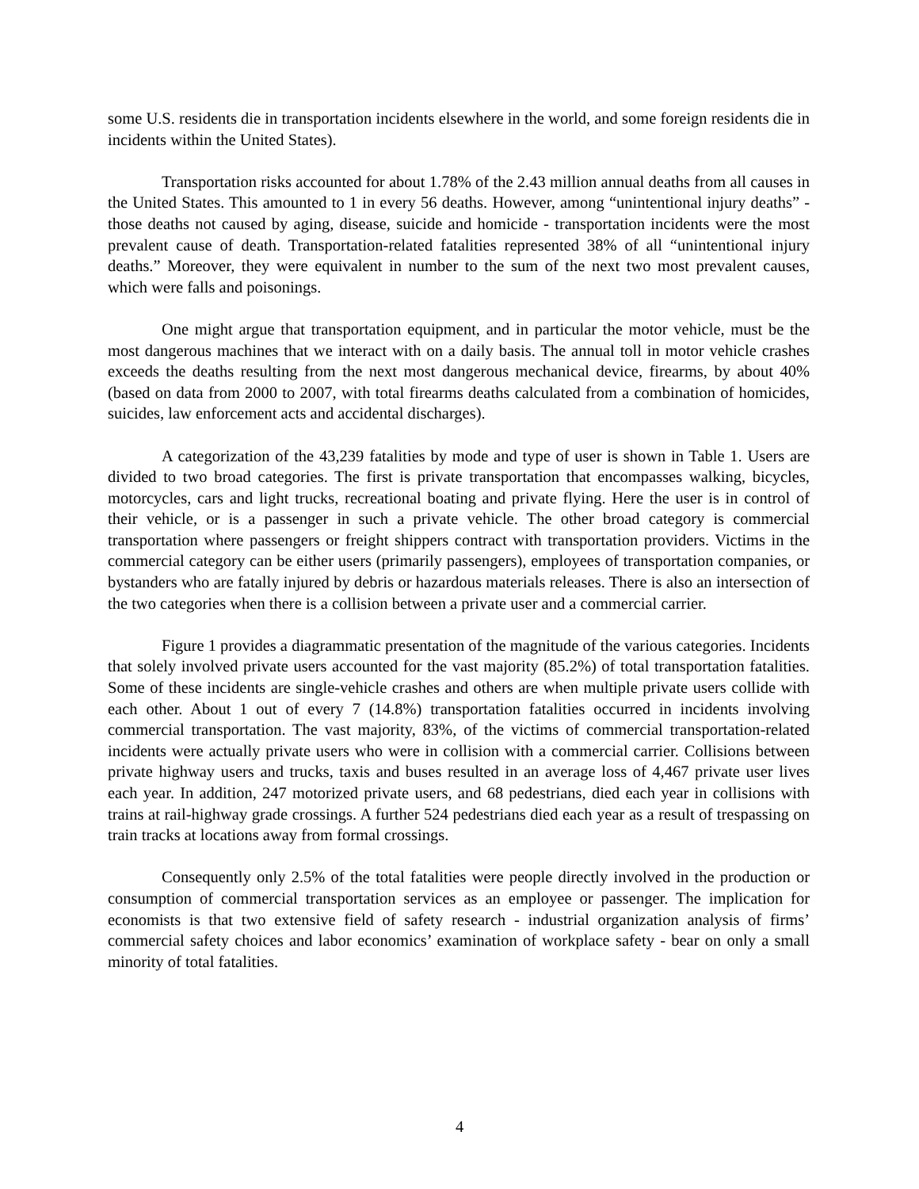some U.S. residents die in transportation incidents elsewhere in the world, and some foreign residents die in incidents within the United States).
Transportation risks accounted for about 1.78% of the 2.43 million annual deaths from all causes in the United States. This amounted to 1 in every 56 deaths. However, among “unintentional injury deaths” - those deaths not caused by aging, disease, suicide and homicide - transportation incidents were the most prevalent cause of death. Transportation-related fatalities represented 38% of all “unintentional injury deaths.” Moreover, they were equivalent in number to the sum of the next two most prevalent causes, which were falls and poisonings.
One might argue that transportation equipment, and in particular the motor vehicle, must be the most dangerous machines that we interact with on a daily basis. The annual toll in motor vehicle crashes exceeds the deaths resulting from the next most dangerous mechanical device, firearms, by about 40% (based on data from 2000 to 2007, with total firearms deaths calculated from a combination of homicides, suicides, law enforcement acts and accidental discharges).
A categorization of the 43,239 fatalities by mode and type of user is shown in Table 1. Users are divided to two broad categories. The first is private transportation that encompasses walking, bicycles, motorcycles, cars and light trucks, recreational boating and private flying. Here the user is in control of their vehicle, or is a passenger in such a private vehicle. The other broad category is commercial transportation where passengers or freight shippers contract with transportation providers. Victims in the commercial category can be either users (primarily passengers), employees of transportation companies, or bystanders who are fatally injured by debris or hazardous materials releases. There is also an intersection of the two categories when there is a collision between a private user and a commercial carrier.
Figure 1 provides a diagrammatic presentation of the magnitude of the various categories. Incidents that solely involved private users accounted for the vast majority (85.2%) of total transportation fatalities. Some of these incidents are single-vehicle crashes and others are when multiple private users collide with each other. About 1 out of every 7 (14.8%) transportation fatalities occurred in incidents involving commercial transportation. The vast majority, 83%, of the victims of commercial transportation-related incidents were actually private users who were in collision with a commercial carrier. Collisions between private highway users and trucks, taxis and buses resulted in an average loss of 4,467 private user lives each year. In addition, 247 motorized private users, and 68 pedestrians, died each year in collisions with trains at rail-highway grade crossings. A further 524 pedestrians died each year as a result of trespassing on train tracks at locations away from formal crossings.
Consequently only 2.5% of the total fatalities were people directly involved in the production or consumption of commercial transportation services as an employee or passenger. The implication for economists is that two extensive field of safety research - industrial organization analysis of firms’ commercial safety choices and labor economics’ examination of workplace safety - bear on only a small minority of total fatalities.
4